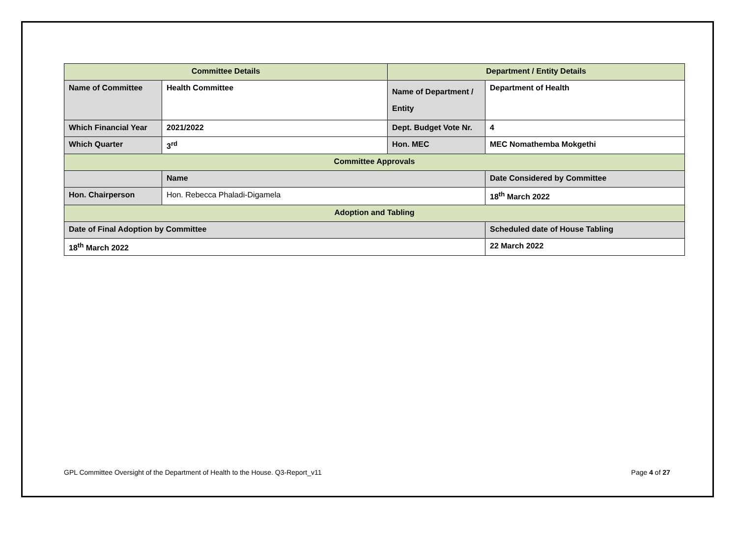| Committee Details | | Department / Entity Details | |
| --- | --- | --- | --- |
| Name of Committee | Health Committee | Name of Department / Entity | Department of Health |
| Which Financial Year | 2021/2022 | Dept. Budget Vote Nr. | 4 |
| Which Quarter | 3<sup>rd</sup> | Hon. MEC | MEC Nomathemba Mokgethi |
| Committee Approvals | | | |
| | Name | | Date Considered by Committee |
| Hon. Chairperson | Hon. Rebecca Phaladi-Digamela | | 18<sup>th</sup> March 2022 |
| Adoption and Tabling | | | |
| Date of Final Adoption by Committee | | | Scheduled date of House Tabling |
| 18<sup>th</sup> March 2022 | | | 22 March 2022 |
GPL Committee Oversight of the Department of Health to the House. Q3-Report_v11 Page 4 of 27